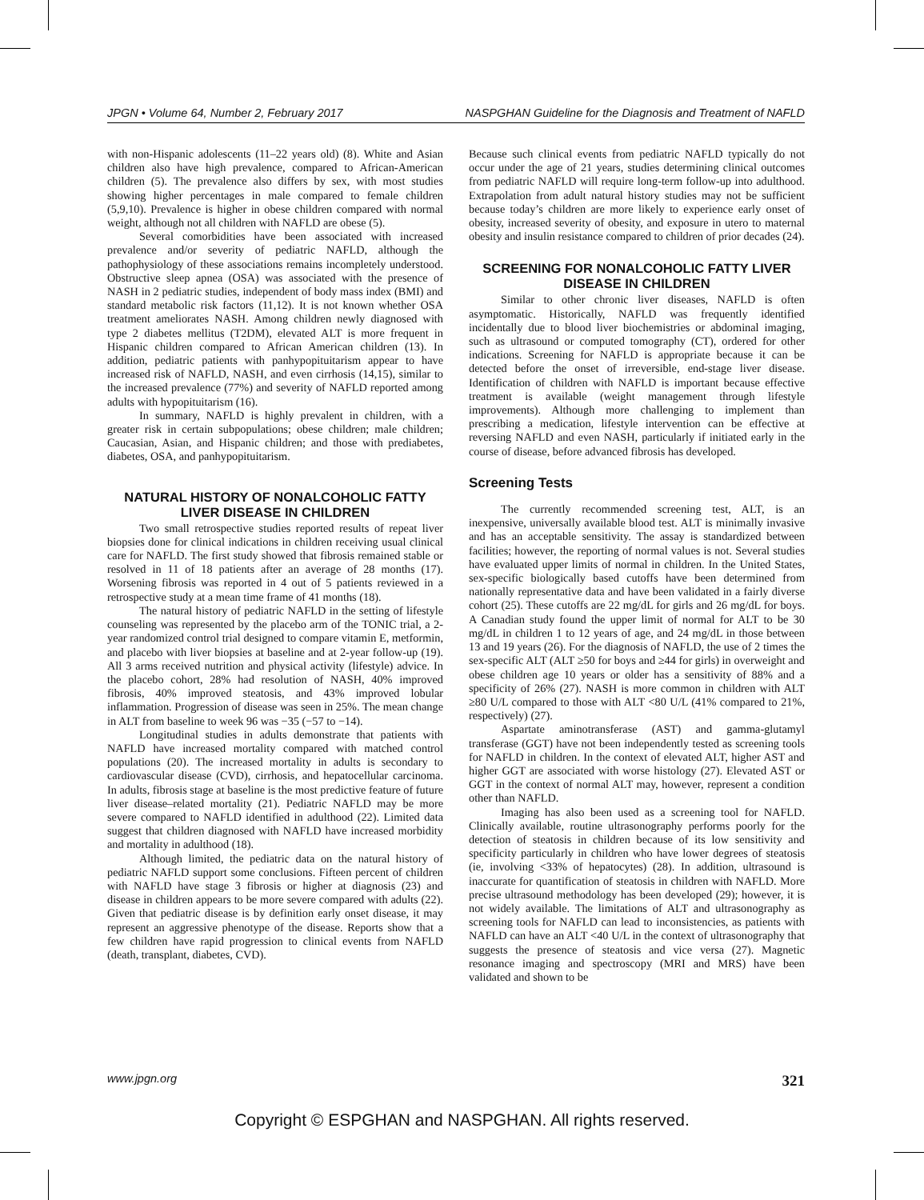JPGN • Volume 64, Number 2, February 2017 NASPGHAN Guideline for the Diagnosis and Treatment of NAFLD
with non-Hispanic adolescents (11–22 years old) (8). White and Asian children also have high prevalence, compared to African-American children (5). The prevalence also differs by sex, with most studies showing higher percentages in male compared to female children (5,9,10). Prevalence is higher in obese children compared with normal weight, although not all children with NAFLD are obese (5).
Several comorbidities have been associated with increased prevalence and/or severity of pediatric NAFLD, although the pathophysiology of these associations remains incompletely understood. Obstructive sleep apnea (OSA) was associated with the presence of NASH in 2 pediatric studies, independent of body mass index (BMI) and standard metabolic risk factors (11,12). It is not known whether OSA treatment ameliorates NASH. Among children newly diagnosed with type 2 diabetes mellitus (T2DM), elevated ALT is more frequent in Hispanic children compared to African American children (13). In addition, pediatric patients with panhypopituitarism appear to have increased risk of NAFLD, NASH, and even cirrhosis (14,15), similar to the increased prevalence (77%) and severity of NAFLD reported among adults with hypopituitarism (16).
In summary, NAFLD is highly prevalent in children, with a greater risk in certain subpopulations; obese children; male children; Caucasian, Asian, and Hispanic children; and those with prediabetes, diabetes, OSA, and panhypopituitarism.
NATURAL HISTORY OF NONALCOHOLIC FATTY LIVER DISEASE IN CHILDREN
Two small retrospective studies reported results of repeat liver biopsies done for clinical indications in children receiving usual clinical care for NAFLD. The first study showed that fibrosis remained stable or resolved in 11 of 18 patients after an average of 28 months (17). Worsening fibrosis was reported in 4 out of 5 patients reviewed in a retrospective study at a mean time frame of 41 months (18).
The natural history of pediatric NAFLD in the setting of lifestyle counseling was represented by the placebo arm of the TONIC trial, a 2-year randomized control trial designed to compare vitamin E, metformin, and placebo with liver biopsies at baseline and at 2-year follow-up (19). All 3 arms received nutrition and physical activity (lifestyle) advice. In the placebo cohort, 28% had resolution of NASH, 40% improved fibrosis, 40% improved steatosis, and 43% improved lobular inflammation. Progression of disease was seen in 25%. The mean change in ALT from baseline to week 96 was −35 (−57 to −14).
Longitudinal studies in adults demonstrate that patients with NAFLD have increased mortality compared with matched control populations (20). The increased mortality in adults is secondary to cardiovascular disease (CVD), cirrhosis, and hepatocellular carcinoma. In adults, fibrosis stage at baseline is the most predictive feature of future liver disease–related mortality (21). Pediatric NAFLD may be more severe compared to NAFLD identified in adulthood (22). Limited data suggest that children diagnosed with NAFLD have increased morbidity and mortality in adulthood (18).
Although limited, the pediatric data on the natural history of pediatric NAFLD support some conclusions. Fifteen percent of children with NAFLD have stage 3 fibrosis or higher at diagnosis (23) and disease in children appears to be more severe compared with adults (22). Given that pediatric disease is by definition early onset disease, it may represent an aggressive phenotype of the disease. Reports show that a few children have rapid progression to clinical events from NAFLD (death, transplant, diabetes, CVD).
Because such clinical events from pediatric NAFLD typically do not occur under the age of 21 years, studies determining clinical outcomes from pediatric NAFLD will require long-term follow-up into adulthood. Extrapolation from adult natural history studies may not be sufficient because today’s children are more likely to experience early onset of obesity, increased severity of obesity, and exposure in utero to maternal obesity and insulin resistance compared to children of prior decades (24).
SCREENING FOR NONALCOHOLIC FATTY LIVER DISEASE IN CHILDREN
Similar to other chronic liver diseases, NAFLD is often asymptomatic. Historically, NAFLD was frequently identified incidentally due to blood liver biochemistries or abdominal imaging, such as ultrasound or computed tomography (CT), ordered for other indications. Screening for NAFLD is appropriate because it can be detected before the onset of irreversible, end-stage liver disease. Identification of children with NAFLD is important because effective treatment is available (weight management through lifestyle improvements). Although more challenging to implement than prescribing a medication, lifestyle intervention can be effective at reversing NAFLD and even NASH, particularly if initiated early in the course of disease, before advanced fibrosis has developed.
Screening Tests
The currently recommended screening test, ALT, is an inexpensive, universally available blood test. ALT is minimally invasive and has an acceptable sensitivity. The assay is standardized between facilities; however, the reporting of normal values is not. Several studies have evaluated upper limits of normal in children. In the United States, sex-specific biologically based cutoffs have been determined from nationally representative data and have been validated in a fairly diverse cohort (25). These cutoffs are 22 mg/dL for girls and 26 mg/dL for boys. A Canadian study found the upper limit of normal for ALT to be 30 mg/dL in children 1 to 12 years of age, and 24 mg/dL in those between 13 and 19 years (26). For the diagnosis of NAFLD, the use of 2 times the sex-specific ALT (ALT ≥50 for boys and ≥44 for girls) in overweight and obese children age 10 years or older has a sensitivity of 88% and a specificity of 26% (27). NASH is more common in children with ALT ≥80 U/L compared to those with ALT <80 U/L (41% compared to 21%, respectively) (27).
Aspartate aminotransferase (AST) and gamma-glutamyl transferase (GGT) have not been independently tested as screening tools for NAFLD in children. In the context of elevated ALT, higher AST and higher GGT are associated with worse histology (27). Elevated AST or GGT in the context of normal ALT may, however, represent a condition other than NAFLD.
Imaging has also been used as a screening tool for NAFLD. Clinically available, routine ultrasonography performs poorly for the detection of steatosis in children because of its low sensitivity and specificity particularly in children who have lower degrees of steatosis (ie, involving <33% of hepatocytes) (28). In addition, ultrasound is inaccurate for quantification of steatosis in children with NAFLD. More precise ultrasound methodology has been developed (29); however, it is not widely available. The limitations of ALT and ultrasonography as screening tools for NAFLD can lead to inconsistencies, as patients with NAFLD can have an ALT <40 U/L in the context of ultrasonography that suggests the presence of steatosis and vice versa (27). Magnetic resonance imaging and spectroscopy (MRI and MRS) have been validated and shown to be
www.jpgn.org 321
Copyright © ESPGHAN and NASPGHAN. All rights reserved.